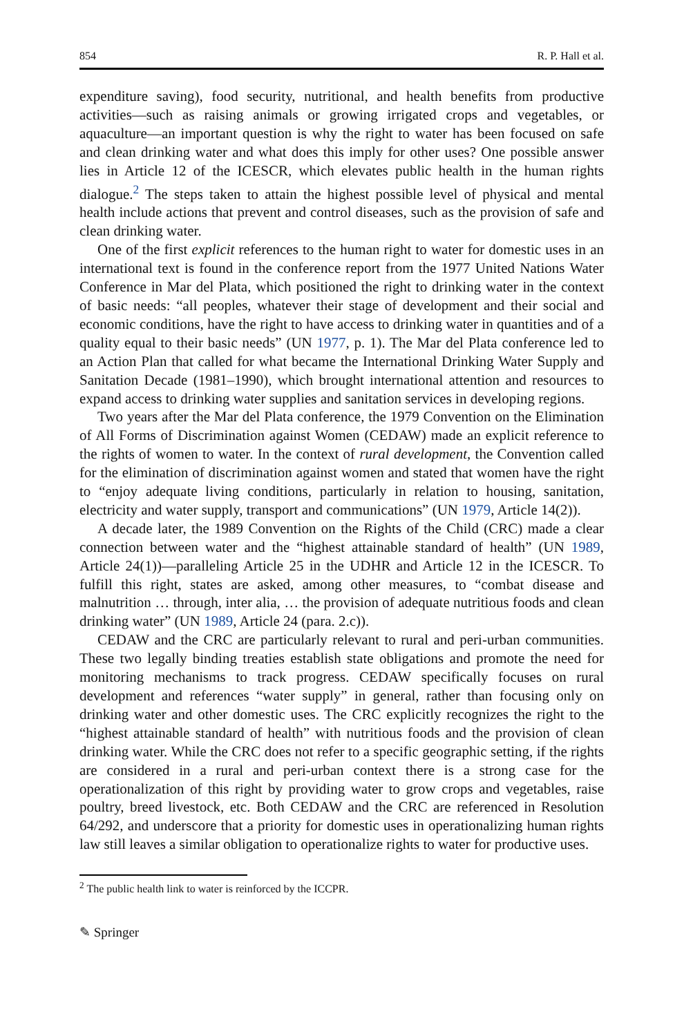854 R. P. Hall et al.
expenditure saving), food security, nutritional, and health benefits from productive activities—such as raising animals or growing irrigated crops and vegetables, or aquaculture—an important question is why the right to water has been focused on safe and clean drinking water and what does this imply for other uses? One possible answer lies in Article 12 of the ICESCR, which elevates public health in the human rights dialogue.<sup>2</sup> The steps taken to attain the highest possible level of physical and mental health include actions that prevent and control diseases, such as the provision of safe and clean drinking water.
One of the first explicit references to the human right to water for domestic uses in an international text is found in the conference report from the 1977 United Nations Water Conference in Mar del Plata, which positioned the right to drinking water in the context of basic needs: “all peoples, whatever their stage of development and their social and economic conditions, have the right to have access to drinking water in quantities and of a quality equal to their basic needs” (UN 1977, p. 1). The Mar del Plata conference led to an Action Plan that called for what became the International Drinking Water Supply and Sanitation Decade (1981–1990), which brought international attention and resources to expand access to drinking water supplies and sanitation services in developing regions.
Two years after the Mar del Plata conference, the 1979 Convention on the Elimination of All Forms of Discrimination against Women (CEDAW) made an explicit reference to the rights of women to water. In the context of rural development, the Convention called for the elimination of discrimination against women and stated that women have the right to “enjoy adequate living conditions, particularly in relation to housing, sanitation, electricity and water supply, transport and communications” (UN 1979, Article 14(2)).
A decade later, the 1989 Convention on the Rights of the Child (CRC) made a clear connection between water and the “highest attainable standard of health” (UN 1989, Article 24(1))—paralleling Article 25 in the UDHR and Article 12 in the ICESCR. To fulfill this right, states are asked, among other measures, to “combat disease and malnutrition … through, inter alia, … the provision of adequate nutritious foods and clean drinking water” (UN 1989, Article 24 (para. 2.c)).
CEDAW and the CRC are particularly relevant to rural and peri-urban communities. These two legally binding treaties establish state obligations and promote the need for monitoring mechanisms to track progress. CEDAW specifically focuses on rural development and references “water supply” in general, rather than focusing only on drinking water and other domestic uses. The CRC explicitly recognizes the right to the “highest attainable standard of health” with nutritious foods and the provision of clean drinking water. While the CRC does not refer to a specific geographic setting, if the rights are considered in a rural and peri-urban context there is a strong case for the operationalization of this right by providing water to grow crops and vegetables, raise poultry, breed livestock, etc. Both CEDAW and the CRC are referenced in Resolution 64/292, and underscore that a priority for domestic uses in operationalizing human rights law still leaves a similar obligation to operationalize rights to water for productive uses.
<sup>2</sup> The public health link to water is reinforced by the ICCPR.
✎ Springer